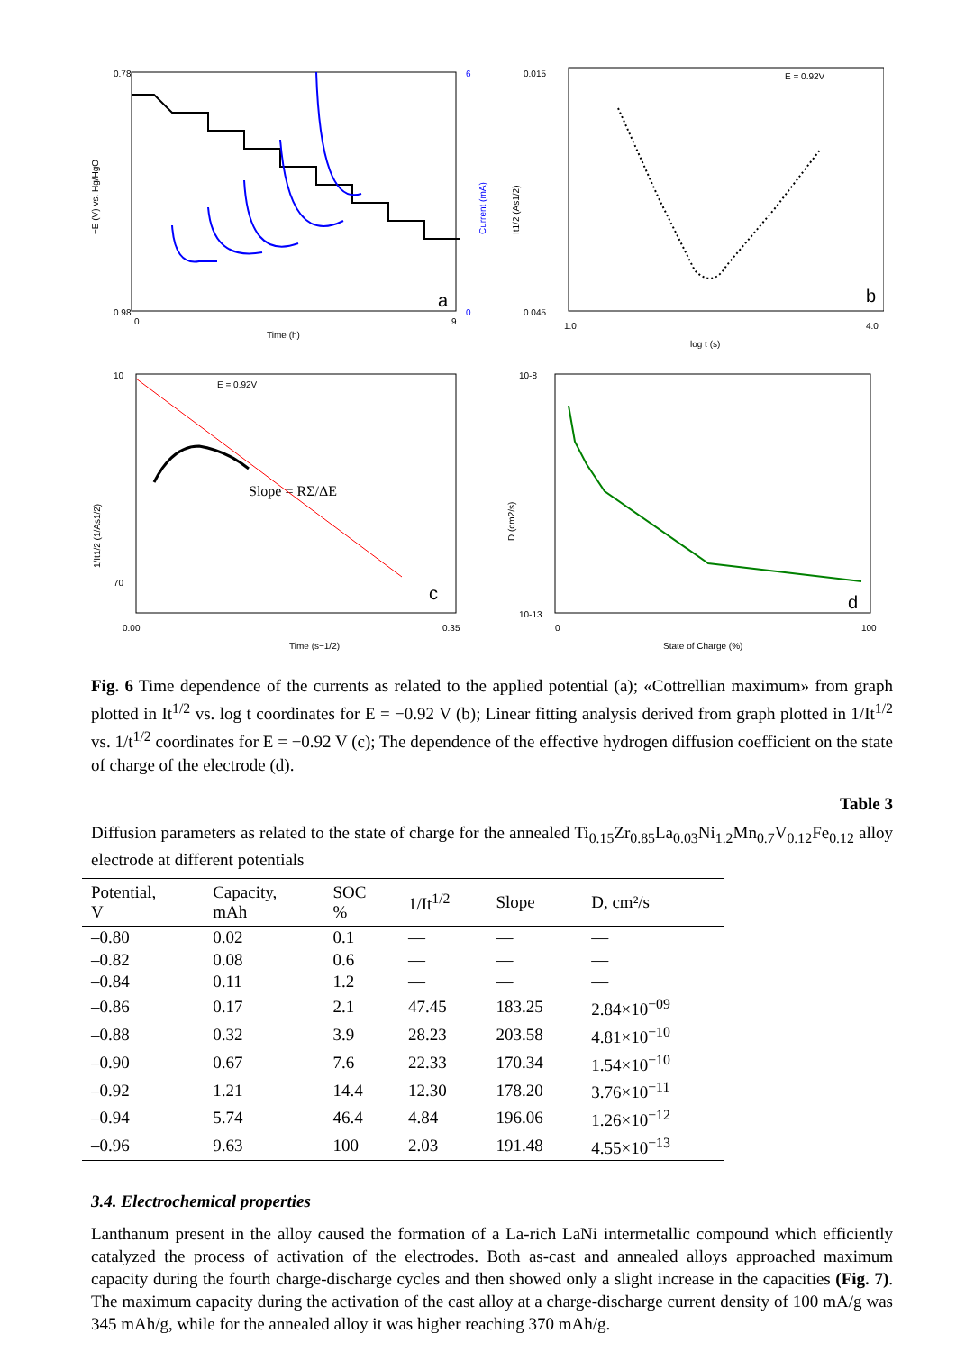−E (V) vs. Hg/HgO
0.78
0.98
6
0
Current (mA)
0
9
Time (h)
a
0.015
0.045
It1/2 (As1/2)
E = 0.92V
1.0
4.0
log t (s)
b
10
70
1/It1/2 (1/As1/2)
E = 0.92V
Slope = RΣ/ΔE
0.00
0.35
Time (s−1/2)
c
10-8
10-13
D (cm2/s)
0
100
State of Charge (%)
d
Fig. 6 Time dependence of the currents as related to the applied potential (a); «Cottrellian maximum» from graph plotted in It<sup>1/2</sup> vs. log t coordinates for E = −0.92 V (b); Linear fitting analysis derived from graph plotted in 1/It<sup>1/2</sup> vs. 1/t<sup>1/2</sup> coordinates for E = −0.92 V (c); The dependence of the effective hydrogen diffusion coefficient on the state of charge of the electrode (d).
Table 3
Diffusion parameters as related to the state of charge for the annealed Ti<sub>0.15</sub>Zr<sub>0.85</sub>La<sub>0.03</sub>Ni<sub>1.2</sub>Mn<sub>0.7</sub>V<sub>0.12</sub>Fe<sub>0.12</sub> alloy electrode at different potentials
| Potential, V | Capacity, mAh | SOC % | 1/It<sup>1/2</sup> | Slope | D, cm²/s |
| --- | --- | --- | --- | --- | --- |
| –0.80 | 0.02 | 0.1 | — | — | — |
| –0.82 | 0.08 | 0.6 | — | — | — |
| –0.84 | 0.11 | 1.2 | — | — | — |
| –0.86 | 0.17 | 2.1 | 47.45 | 183.25 | 2.84×10<sup>−09</sup> |
| –0.88 | 0.32 | 3.9 | 28.23 | 203.58 | 4.81×10<sup>−10</sup> |
| –0.90 | 0.67 | 7.6 | 22.33 | 170.34 | 1.54×10<sup>−10</sup> |
| –0.92 | 1.21 | 14.4 | 12.30 | 178.20 | 3.76×10<sup>−11</sup> |
| –0.94 | 5.74 | 46.4 | 4.84 | 196.06 | 1.26×10<sup>−12</sup> |
| –0.96 | 9.63 | 100 | 2.03 | 191.48 | 4.55×10<sup>−13</sup> |
3.4. Electrochemical properties
Lanthanum present in the alloy caused the formation of a La-rich LaNi intermetallic compound which efficiently catalyzed the process of activation of the electrodes. Both as-cast and annealed alloys approached maximum capacity during the fourth charge-discharge cycles and then showed only a slight increase in the capacities (Fig. 7). The maximum capacity during the activation of the cast alloy at a charge-discharge current density of 100 mA/g was 345 mAh/g, while for the annealed alloy it was higher reaching 370 mAh/g.